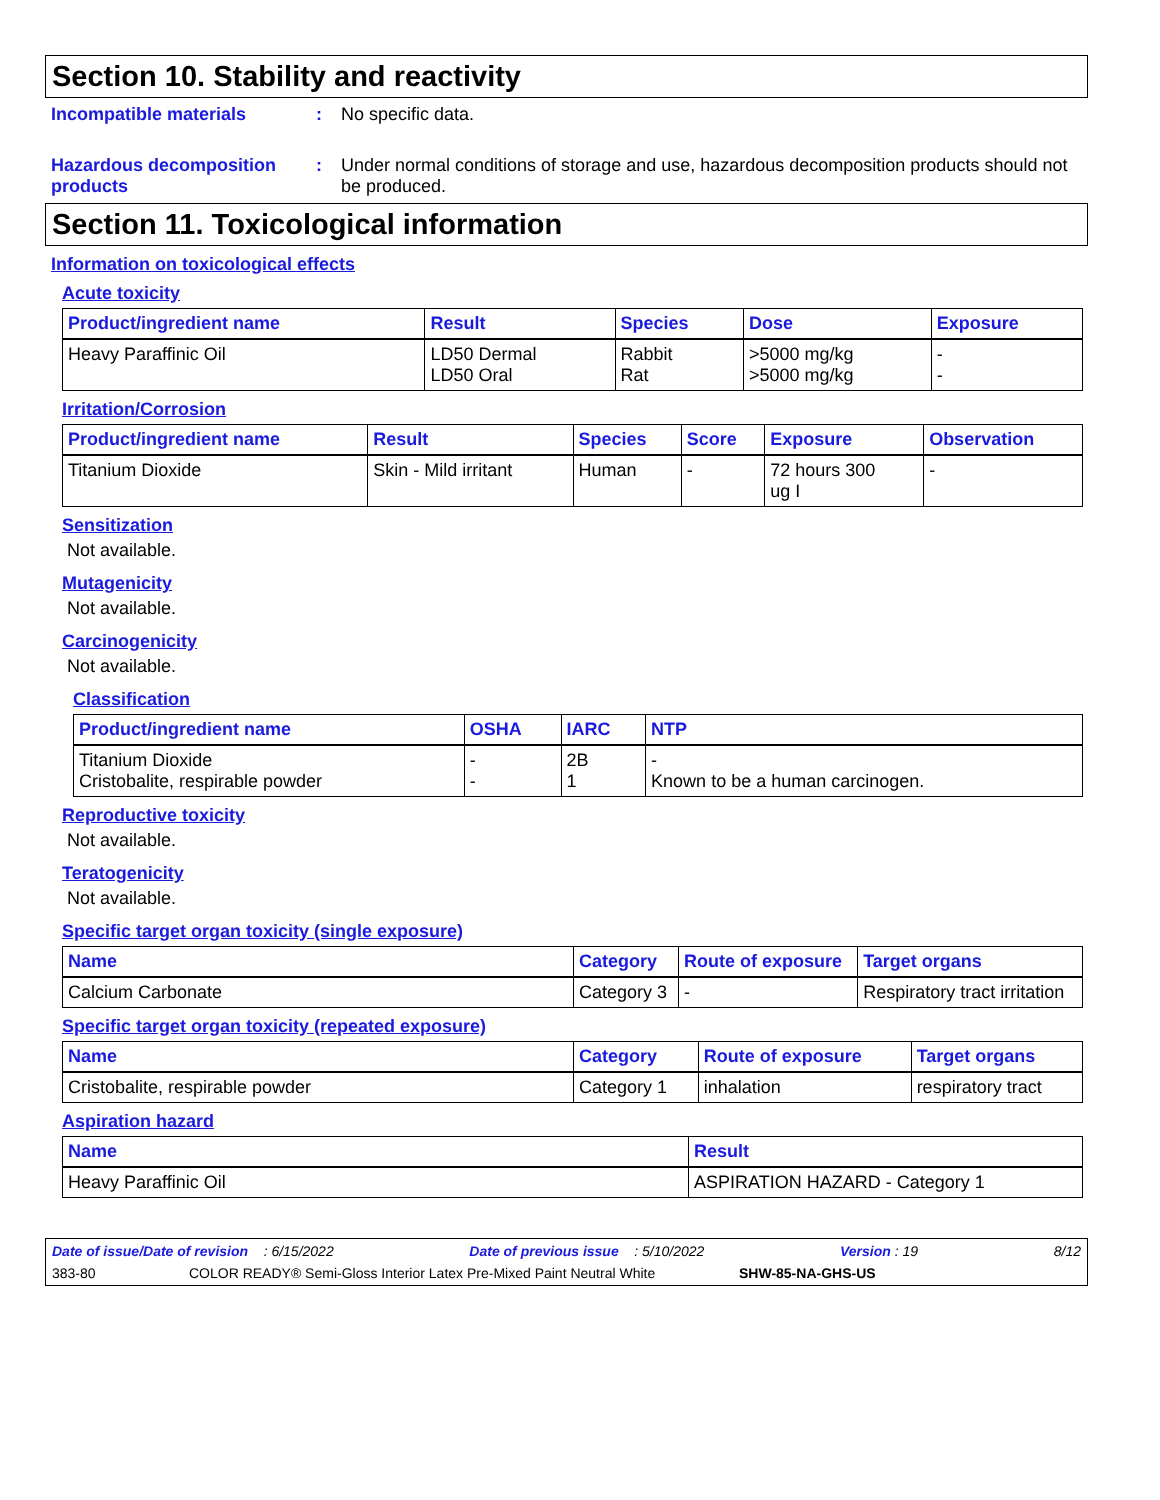Section 10. Stability and reactivity
Incompatible materials: No specific data.
Hazardous decomposition products: Under normal conditions of storage and use, hazardous decomposition products should not be produced.
Section 11. Toxicological information
Information on toxicological effects
Acute toxicity
| Product/ingredient name | Result | Species | Dose | Exposure |
| --- | --- | --- | --- | --- |
| Heavy Paraffinic Oil | LD50 Dermal LD50 Oral | Rabbit Rat | >5000 mg/kg >5000 mg/kg | - - |
Irritation/Corrosion
| Product/ingredient name | Result | Species | Score | Exposure | Observation |
| --- | --- | --- | --- | --- | --- |
| Titanium Dioxide | Skin - Mild irritant | Human | - | 72 hours 300 ug I | - |
Sensitization
Not available.
Mutagenicity
Not available.
Carcinogenicity
Not available.
Classification
| Product/ingredient name | OSHA | IARC | NTP |
| --- | --- | --- | --- |
| Titanium Dioxide Cristobalite, respirable powder | - - | 2B 1 | - Known to be a human carcinogen. |
Reproductive toxicity
Not available.
Teratogenicity
Not available.
Specific target organ toxicity (single exposure)
| Name | Category | Route of exposure | Target organs |
| --- | --- | --- | --- |
| Calcium Carbonate | Category 3 | - | Respiratory tract irritation |
Specific target organ toxicity (repeated exposure)
| Name | Category | Route of exposure | Target organs |
| --- | --- | --- | --- |
| Cristobalite, respirable powder | Category 1 | inhalation | respiratory tract |
Aspiration hazard
| Name | Result |
| --- | --- |
| Heavy Paraffinic Oil | ASPIRATION HAZARD - Category 1 |
Date of issue/Date of revision : 6/15/2022 Date of previous issue : 5/10/2022 Version : 19 8/12
383-80 COLOR READY® Semi-Gloss Interior Latex Pre-Mixed Paint Neutral White SHW-85-NA-GHS-US